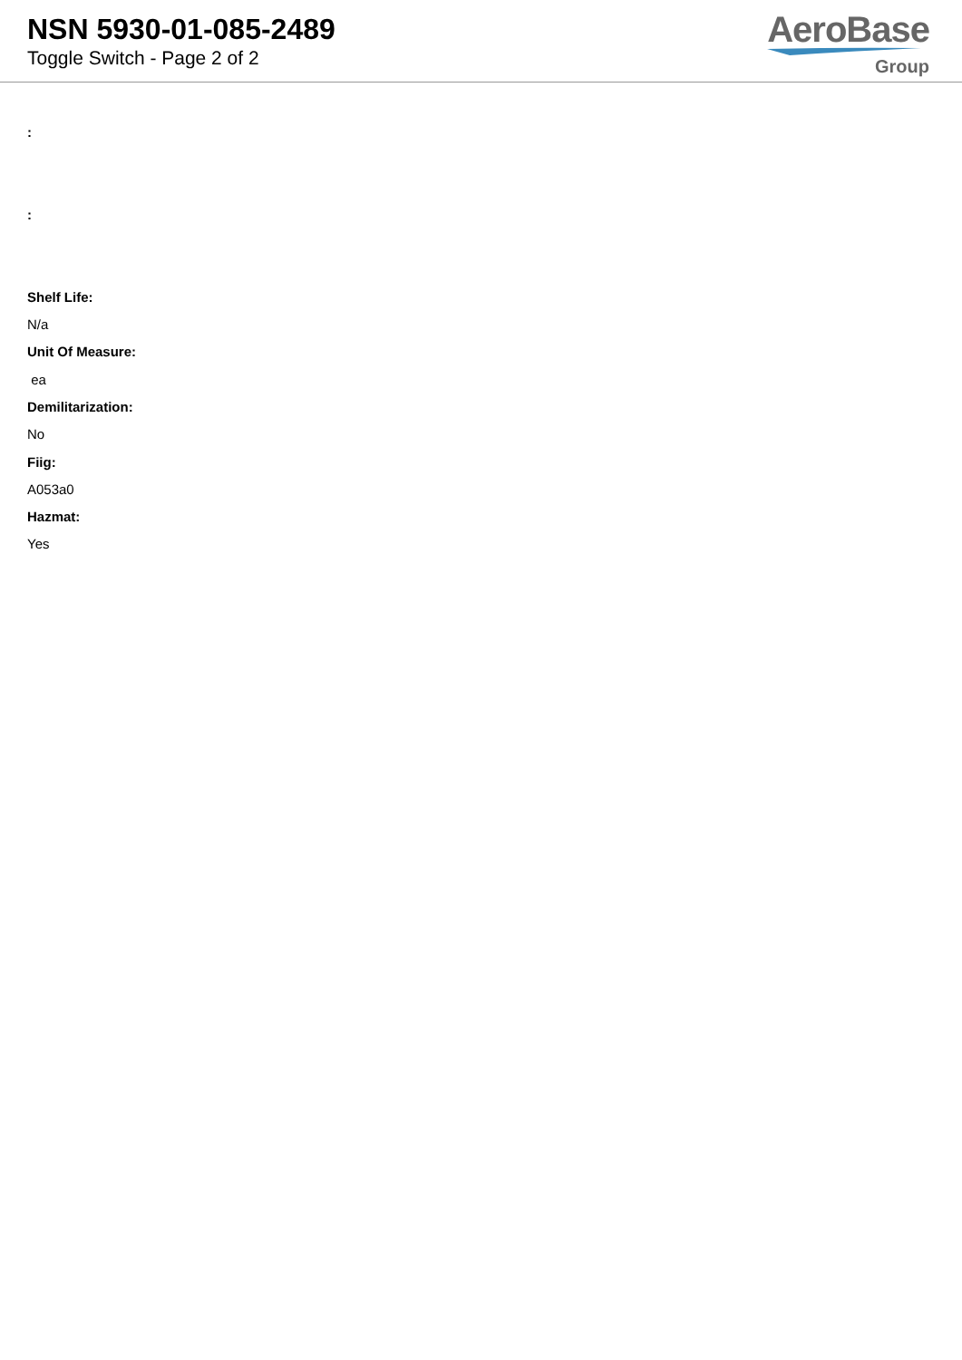NSN 5930-01-085-2489
Toggle Switch - Page 2 of 2
AeroBase
Group
:
:
Shelf Life:
N/a
Unit Of Measure:
ea
Demilitarization:
No
Fiig:
A053a0
Hazmat:
Yes